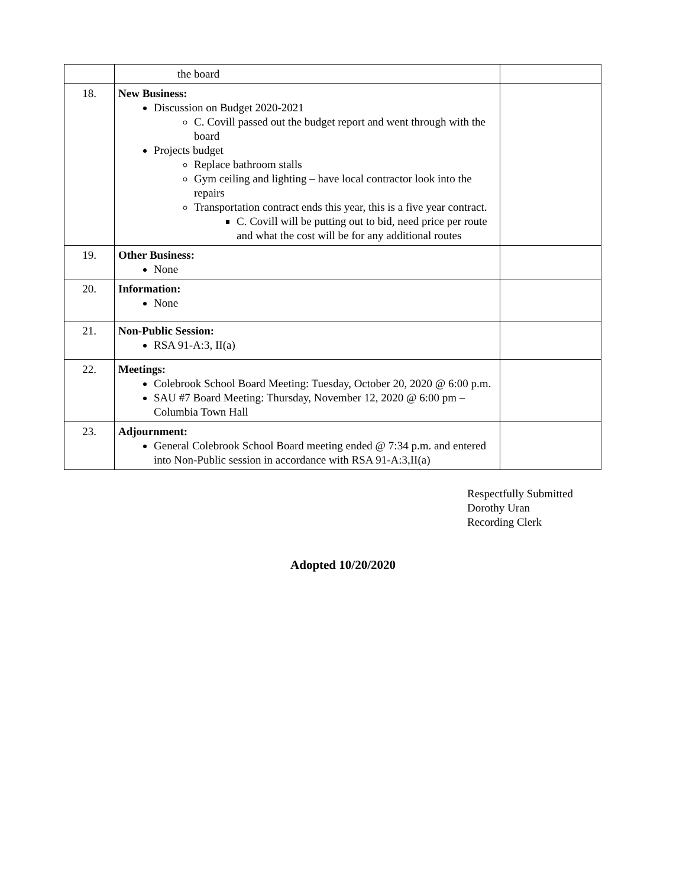| | the board | |
| 18. | New Business: Discussion on Budget 2020-2021 C. Covill passed out the budget report and went through with the board Projects budget Replace bathroom stalls Gym ceiling and lighting – have local contractor look into the repairs Transportation contract ends this year, this is a five year contract. C. Covill will be putting out to bid, need price per route and what the cost will be for any additional routes | |
| 19. | Other Business: None | |
| 20. | Information: None | |
| 21. | Non-Public Session: RSA 91-A:3, II(a) | |
| 22. | Meetings: Colebrook School Board Meeting: Tuesday, October 20, 2020 @ 6:00 p.m. SAU #7 Board Meeting: Thursday, November 12, 2020 @ 6:00 pm – Columbia Town Hall | |
| 23. | Adjournment: General Colebrook School Board meeting ended @ 7:34 p.m. and entered into Non-Public session in accordance with RSA 91-A:3,II(a) | |
Respectfully Submitted
Dorothy Uran
Recording Clerk
Adopted 10/20/2020